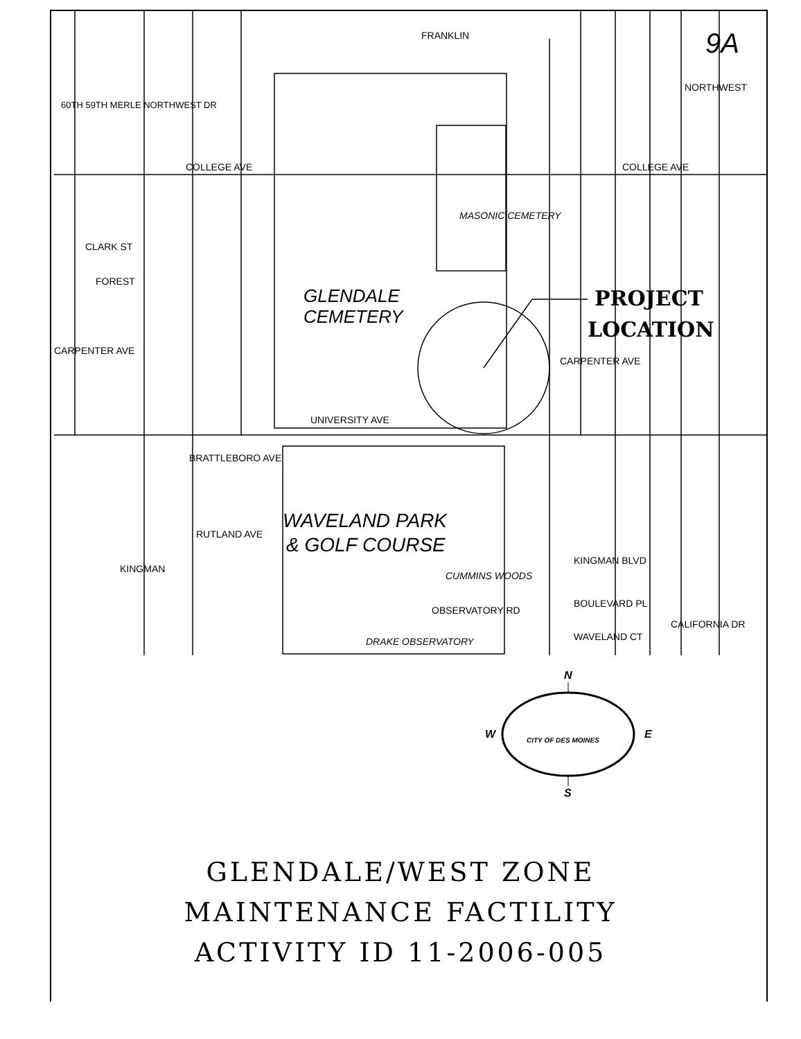60TH 59TH MERLE NORTHWEST DR
FRANKLIN
NORTHWEST
COLLEGE AVE
COLLEGE AVE
CLARK ST
FOREST
CARPENTER AVE
CARPENTER AVE
UNIVERSITY AVE
GLENDALE
CEMETERY
MASONIC CEMETERY
PROJECT
LOCATION
BRATTLEBORO AVE
RUTLAND AVE
KINGMAN
WAVELAND PARK
& GOLF COURSE
CUMMINS WOODS
OBSERVATORY RD
DRAKE OBSERVATORY
KINGMAN BLVD
BOULEVARD PL
WAVELAND CT
CALIFORNIA DR
9A
N
W
E
S
CITY OF DES MOINES
GLENDALE/WEST ZONE
MAINTENANCE FACTILITY
ACTIVITY ID 11-2006-005